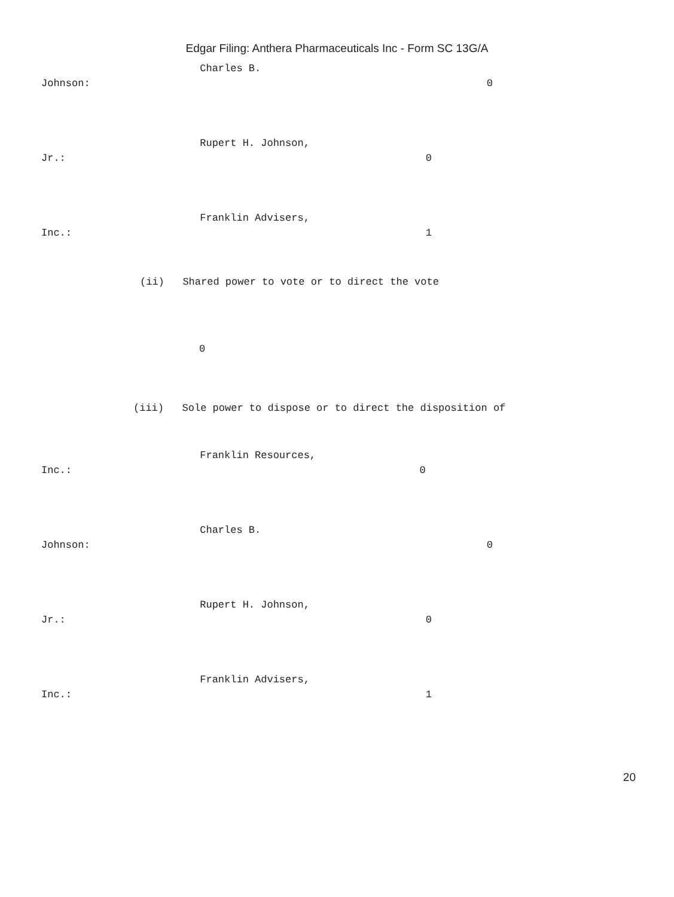Edgar Filing: Anthera Pharmaceuticals Inc - Form SC 13G/A
Charles B. Johnson: 0 Rupert H. Johnson, Jr.: 0 Franklin Advisers, Inc.: 1
(ii) Shared power to vote or to direct the vote
0
(iii) Sole power to dispose or to direct the disposition of
Franklin Resources, Inc.: 0 Charles B. Johnson: 0 Rupert H. Johnson, Jr.: 0 Franklin Advisers, Inc.: 1
20